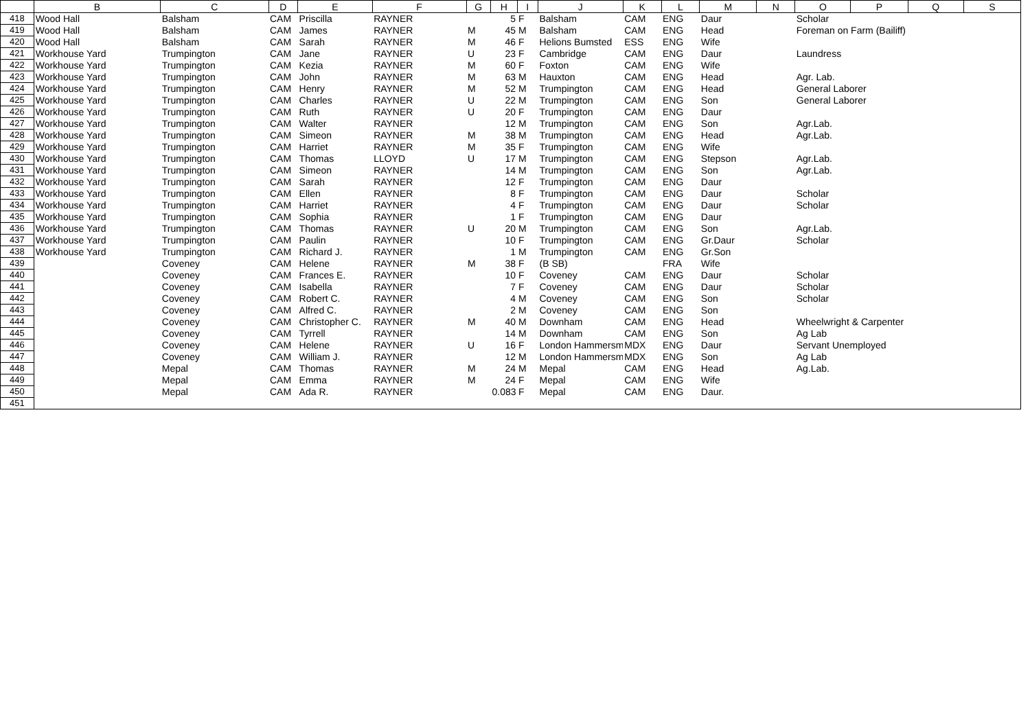| | B | C | D | E | F | G | H | I | J | K | L | M | N | O | P | Q | S |
| --- | --- | --- | --- | --- | --- | --- | --- | --- | --- | --- | --- | --- | --- | --- | --- | --- | --- |
| 418 | Wood Hall | Balsham | CAM | Priscilla | RAYNER | | 5 | F | Balsham | CAM | ENG | Daur | | Scholar | | | |
| 419 | Wood Hall | Balsham | CAM | James | RAYNER | M | 45 | M | Balsham | CAM | ENG | Head | | Foreman on Farm (Bailiff) | | | |
| 420 | Wood Hall | Balsham | CAM | Sarah | RAYNER | M | 46 | F | Helions Bumsted | ESS | ENG | Wife | | | | | |
| 421 | Workhouse Yard | Trumpington | CAM | Jane | RAYNER | U | 23 | F | Cambridge | CAM | ENG | Daur | | Laundress | | | |
| 422 | Workhouse Yard | Trumpington | CAM | Kezia | RAYNER | M | 60 | F | Foxton | CAM | ENG | Wife | | | | | |
| 423 | Workhouse Yard | Trumpington | CAM | John | RAYNER | M | 63 | M | Hauxton | CAM | ENG | Head | | Agr. Lab. | | | |
| 424 | Workhouse Yard | Trumpington | CAM | Henry | RAYNER | M | 52 | M | Trumpington | CAM | ENG | Head | | General Laborer | | | |
| 425 | Workhouse Yard | Trumpington | CAM | Charles | RAYNER | U | 22 | M | Trumpington | CAM | ENG | Son | | General Laborer | | | |
| 426 | Workhouse Yard | Trumpington | CAM | Ruth | RAYNER | U | 20 | F | Trumpington | CAM | ENG | Daur | | | | | |
| 427 | Workhouse Yard | Trumpington | CAM | Walter | RAYNER | | 12 | M | Trumpington | CAM | ENG | Son | | Agr.Lab. | | | |
| 428 | Workhouse Yard | Trumpington | CAM | Simeon | RAYNER | M | 38 | M | Trumpington | CAM | ENG | Head | | Agr.Lab. | | | |
| 429 | Workhouse Yard | Trumpington | CAM | Harriet | RAYNER | M | 35 | F | Trumpington | CAM | ENG | Wife | | | | | |
| 430 | Workhouse Yard | Trumpington | CAM | Thomas | LLOYD | U | 17 | M | Trumpington | CAM | ENG | Stepson | | Agr.Lab. | | | |
| 431 | Workhouse Yard | Trumpington | CAM | Simeon | RAYNER | | 14 | M | Trumpington | CAM | ENG | Son | | Agr.Lab. | | | |
| 432 | Workhouse Yard | Trumpington | CAM | Sarah | RAYNER | | 12 | F | Trumpington | CAM | ENG | Daur | | | | | |
| 433 | Workhouse Yard | Trumpington | CAM | Ellen | RAYNER | | 8 | F | Trumpington | CAM | ENG | Daur | | Scholar | | | |
| 434 | Workhouse Yard | Trumpington | CAM | Harriet | RAYNER | | 4 | F | Trumpington | CAM | ENG | Daur | | Scholar | | | |
| 435 | Workhouse Yard | Trumpington | CAM | Sophia | RAYNER | | 1 | F | Trumpington | CAM | ENG | Daur | | | | | |
| 436 | Workhouse Yard | Trumpington | CAM | Thomas | RAYNER | U | 20 | M | Trumpington | CAM | ENG | Son | | Agr.Lab. | | | |
| 437 | Workhouse Yard | Trumpington | CAM | Paulin | RAYNER | | 10 | F | Trumpington | CAM | ENG | Gr.Daur | | Scholar | | | |
| 438 | Workhouse Yard | Trumpington | CAM | Richard J. | RAYNER | | 1 | M | Trumpington | CAM | ENG | Gr.Son | | | | | |
| 439 | | Coveney | CAM | Helene | RAYNER | M | 38 | F | (B SB) | | FRA | Wife | | | | | |
| 440 | | Coveney | CAM | Frances E. | RAYNER | | 10 | F | Coveney | CAM | ENG | Daur | | Scholar | | | |
| 441 | | Coveney | CAM | Isabella | RAYNER | | 7 | F | Coveney | CAM | ENG | Daur | | Scholar | | | |
| 442 | | Coveney | CAM | Robert C. | RAYNER | | 4 | M | Coveney | CAM | ENG | Son | | Scholar | | | |
| 443 | | Coveney | CAM | Alfred C. | RAYNER | | 2 | M | Coveney | CAM | ENG | Son | | | | | |
| 444 | | Coveney | CAM | Christopher C. | RAYNER | M | 40 | M | Downham | CAM | ENG | Head | | Wheelwright & Carpenter | | | |
| 445 | | Coveney | CAM | Tyrrell | RAYNER | | 14 | M | Downham | CAM | ENG | Son | | Ag Lab | | | |
| 446 | | Coveney | CAM | Helene | RAYNER | U | 16 | F | London Hammersm | MDX | ENG | Daur | | Servant Unemployed | | | |
| 447 | | Coveney | CAM | William J. | RAYNER | | 12 | M | London Hammersm | MDX | ENG | Son | | Ag Lab | | | |
| 448 | | Mepal | CAM | Thomas | RAYNER | M | 24 | M | Mepal | CAM | ENG | Head | | Ag.Lab. | | | |
| 449 | | Mepal | CAM | Emma | RAYNER | M | 24 | F | Mepal | CAM | ENG | Wife | | | | | |
| 450 | | Mepal | CAM | Ada R. | RAYNER | | 0.083 | F | Mepal | CAM | ENG | Daur. | | | | | |
| 451 | | | | | | | | | | | | | | | | | |